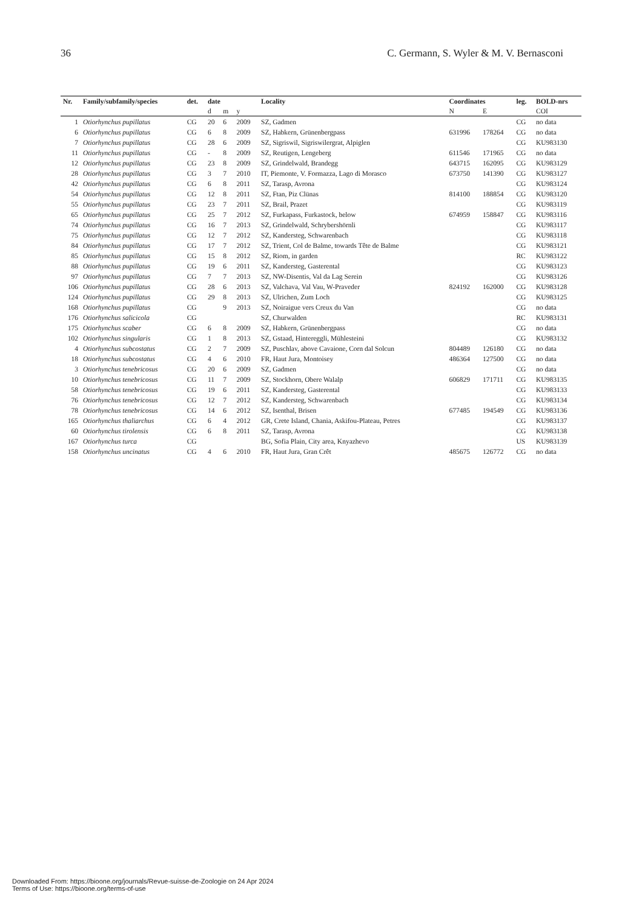36 C. Germann, S. Wyler & M. V. Bernasconi
| Nr. | Family/subfamily/species | det. | date | | | Locality | Coordinates | | leg. | BOLD-nrs |
| --- | --- | --- | --- | --- | --- | --- | --- | --- | --- | --- |
| | | | d | m | y | | N | E | | COI |
| 1 | Otiorhynchus pupillatus | CG | 20 | 6 | 2009 | SZ, Gadmen | | | CG | no data |
| 6 | Otiorhynchus pupillatus | CG | 6 | 8 | 2009 | SZ, Habkern, Grünenbergpass | 631996 | 178264 | CG | no data |
| 7 | Otiorhynchus pupillatus | CG | 28 | 6 | 2009 | SZ, Sigriswil, Sigriswilergrat, Alpiglen | | | CG | KU983130 |
| 11 | Otiorhynchus pupillatus | CG | - | 8 | 2009 | SZ, Reutigen, Lengeberg | 611546 | 171965 | CG | no data |
| 12 | Otiorhynchus pupillatus | CG | 23 | 8 | 2009 | SZ, Grindelwald, Brandegg | 643715 | 162095 | CG | KU983129 |
| 28 | Otiorhynchus pupillatus | CG | 3 | 7 | 2010 | IT, Piemonte, V. Formazza, Lago di Morasco | 673750 | 141390 | CG | KU983127 |
| 42 | Otiorhynchus pupillatus | CG | 6 | 8 | 2011 | SZ, Tarasp, Avrona | | | CG | KU983124 |
| 54 | Otiorhynchus pupillatus | CG | 12 | 8 | 2011 | SZ, Ftan, Piz Clünas | 814100 | 188854 | CG | KU983120 |
| 55 | Otiorhynchus pupillatus | CG | 23 | 7 | 2011 | SZ, Brail, Prazet | | | CG | KU983119 |
| 65 | Otiorhynchus pupillatus | CG | 25 | 7 | 2012 | SZ, Furkapass, Furkastock, below | 674959 | 158847 | CG | KU983116 |
| 74 | Otiorhynchus pupillatus | CG | 16 | 7 | 2013 | SZ, Grindelwald, Schrybershörnli | | | CG | KU983117 |
| 75 | Otiorhynchus pupillatus | CG | 12 | 7 | 2012 | SZ, Kandersteg, Schwarenbach | | | CG | KU983118 |
| 84 | Otiorhynchus pupillatus | CG | 17 | 7 | 2012 | SZ, Trient, Col de Balme, towards Tête de Balme | | | CG | KU983121 |
| 85 | Otiorhynchus pupillatus | CG | 15 | 8 | 2012 | SZ, Riom, in garden | | | RC | KU983122 |
| 88 | Otiorhynchus pupillatus | CG | 19 | 6 | 2011 | SZ, Kandersteg, Gasterental | | | CG | KU983123 |
| 97 | Otiorhynchus pupillatus | CG | 7 | 7 | 2013 | SZ, NW-Disentis, Val da Lag Serein | | | CG | KU983126 |
| 106 | Otiorhynchus pupillatus | CG | 28 | 6 | 2013 | SZ, Valchava, Val Vau, W-Praveder | 824192 | 162000 | CG | KU983128 |
| 124 | Otiorhynchus pupillatus | CG | 29 | 8 | 2013 | SZ, Ulrichen, Zum Loch | | | CG | KU983125 |
| 168 | Otiorhynchus pupillatus | CG | | 9 | 2013 | SZ, Noiraigue vers Creux du Van | | | CG | no data |
| 176 | Otiorhynchus salicicola | CG | | | | SZ, Churwalden | | | RC | KU983131 |
| 175 | Otiorhynchus scaber | CG | 6 | 8 | 2009 | SZ, Habkern, Grünenbergpass | | | CG | no data |
| 102 | Otiorhynchus singularis | CG | 1 | 8 | 2013 | SZ, Gstaad, Hintereggli, Mühlesteini | | | CG | KU983132 |
| 4 | Otiorhynchus subcostatus | CG | 2 | 7 | 2009 | SZ, Puschlav, above Cavaione, Corn dal Solcun | 804489 | 126180 | CG | no data |
| 18 | Otiorhynchus subcostatus | CG | 4 | 6 | 2010 | FR, Haut Jura, Montoisey | 486364 | 127500 | CG | no data |
| 3 | Otiorhynchus tenebricosus | CG | 20 | 6 | 2009 | SZ, Gadmen | | | CG | no data |
| 10 | Otiorhynchus tenebricosus | CG | 11 | 7 | 2009 | SZ, Stockhorn, Obere Walalp | 606829 | 171711 | CG | KU983135 |
| 58 | Otiorhynchus tenebricosus | CG | 19 | 6 | 2011 | SZ, Kandersteg, Gasterental | | | CG | KU983133 |
| 76 | Otiorhynchus tenebricosus | CG | 12 | 7 | 2012 | SZ, Kandersteg, Schwarenbach | | | CG | KU983134 |
| 78 | Otiorhynchus tenebricosus | CG | 14 | 6 | 2012 | SZ, Isenthal, Brisen | 677485 | 194549 | CG | KU983136 |
| 165 | Otiorhynchus thaliarchus | CG | 6 | 4 | 2012 | GR, Crete Island, Chania, Askifou-Plateau, Petres | | | CG | KU983137 |
| 60 | Otiorhynchus tirolensis | CG | 6 | 8 | 2011 | SZ, Tarasp, Avrona | | | CG | KU983138 |
| 167 | Otiorhynchus turca | CG | | | | BG, Sofia Plain, City area, Knyazhevo | | | US | KU983139 |
| 158 | Otiorhynchus uncinatus | CG | 4 | 6 | 2010 | FR, Haut Jura, Gran Crêt | 485675 | 126772 | CG | no data |
Downloaded From: https://bioone.org/journals/Revue-suisse-de-Zoologie on 24 Apr 2024
Terms of Use: https://bioone.org/terms-of-use